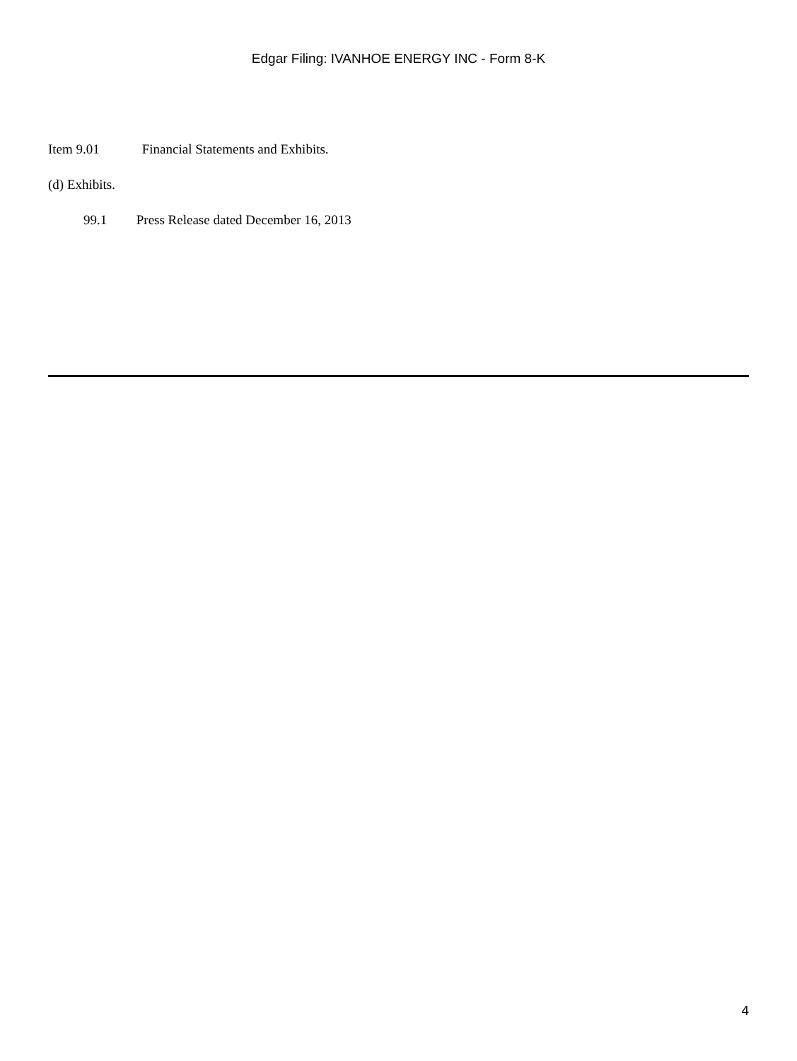Edgar Filing: IVANHOE ENERGY INC - Form 8-K
Item 9.01 Financial Statements and Exhibits.
(d) Exhibits.
99.1 Press Release dated December 16, 2013
4